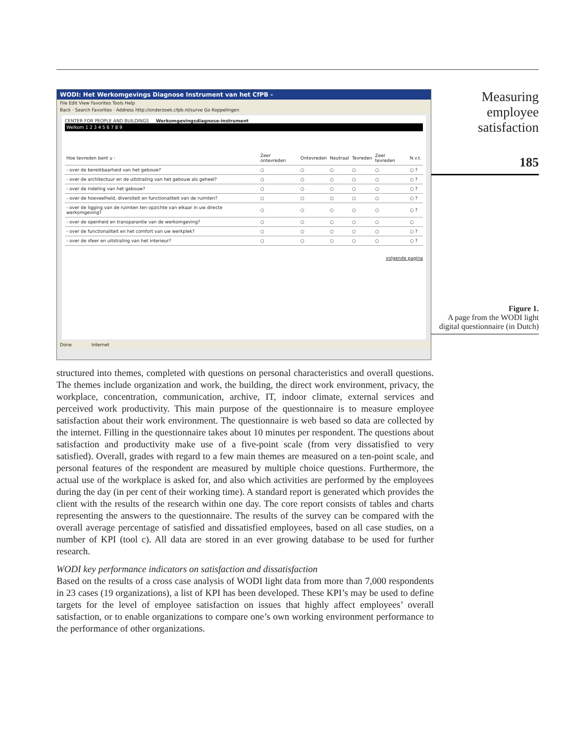WODI: Het Werkomgevings Diagnose Instrument van het CfPB -
File Edit View Favorites Tools Help
Back · Search Favorites · Address http://onderzoek.cfpb.nl/surve Go Koppelingen
CENTER FOR PEOPLE AND BUILDINGS Werkomgevingsdiagnose-instrument
Welkom 1 2 3 4 5 6 7 8 9
| Hoe tevreden bent u : | Zeer ontevreden | Ontevreden | Neutraal | Tevreden | Zeer tevreden | N.v.t. |
| - over de bereikbaarheid van het gebouw? | ○ | ○ | ○ | ○ | ○ | ○ ? |
| - over de architectuur en de uitstraling van het gebouw als geheel? | ○ | ○ | ○ | ○ | ○ | ○ ? |
| - over de indeling van het gebouw? | ○ | ○ | ○ | ○ | ○ | ○ ? |
| - over de hoeveelheid, diversiteit en functionaliteit van de ruimten? | ○ | ○ | ○ | ○ | ○ | ○ ? |
| - over de ligging van de ruimten ten opzichte van elkaar in uw directe werkomgeving? | ○ | ○ | ○ | ○ | ○ | ○ ? |
| - over de openheid en transparantie van de werkomgeving? | ○ | ○ | ○ | ○ | ○ | ○ |
| - over de functionaliteit en het comfort van uw werkplek? | ○ | ○ | ○ | ○ | ○ | ○ ? |
| - over de sfeer en uitstraling van het interieur? | ○ | ○ | ○ | ○ | ○ | ○ ? |
volgende pagina
Done Internet
Measuring
employee
satisfaction
185
Figure 1.
A page from the WODI light digital questionnaire (in Dutch)
structured into themes, completed with questions on personal characteristics and overall questions. The themes include organization and work, the building, the direct work environment, privacy, the workplace, concentration, communication, archive, IT, indoor climate, external services and perceived work productivity. This main purpose of the questionnaire is to measure employee satisfaction about their work environment. The questionnaire is web based so data are collected by the internet. Filling in the questionnaire takes about 10 minutes per respondent. The questions about satisfaction and productivity make use of a five-point scale (from very dissatisfied to very satisfied). Overall, grades with regard to a few main themes are measured on a ten-point scale, and personal features of the respondent are measured by multiple choice questions. Furthermore, the actual use of the workplace is asked for, and also which activities are performed by the employees during the day (in per cent of their working time). A standard report is generated which provides the client with the results of the research within one day. The core report consists of tables and charts representing the answers to the questionnaire. The results of the survey can be compared with the overall average percentage of satisfied and dissatisfied employees, based on all case studies, on a number of KPI (tool c). All data are stored in an ever growing database to be used for further research.
WODI key performance indicators on satisfaction and dissatisfaction
Based on the results of a cross case analysis of WODI light data from more than 7,000 respondents in 23 cases (19 organizations), a list of KPI has been developed. These KPI’s may be used to define targets for the level of employee satisfaction on issues that highly affect employees’ overall satisfaction, or to enable organizations to compare one’s own working environment performance to the performance of other organizations.